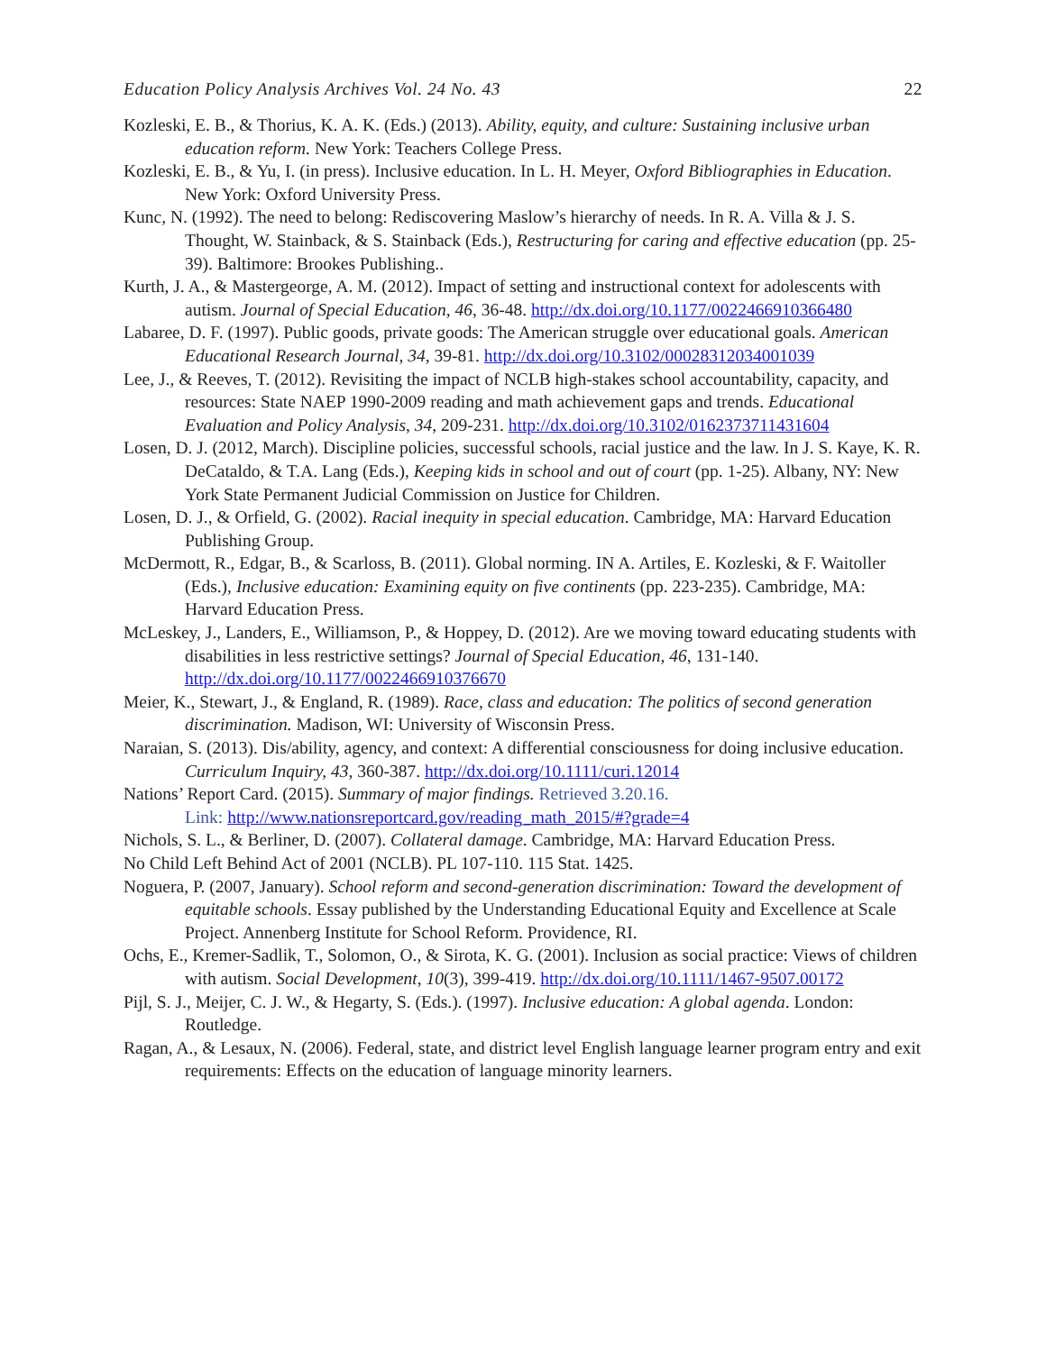Education Policy Analysis Archives Vol. 24 No. 43 22
Kozleski, E. B., & Thorius, K. A. K. (Eds.) (2013). Ability, equity, and culture: Sustaining inclusive urban education reform. New York: Teachers College Press.
Kozleski, E. B., & Yu, I. (in press). Inclusive education. In L. H. Meyer, Oxford Bibliographies in Education. New York: Oxford University Press.
Kunc, N. (1992). The need to belong: Rediscovering Maslow’s hierarchy of needs. In R. A. Villa & J. S. Thought, W. Stainback, & S. Stainback (Eds.), Restructuring for caring and effective education (pp. 25-39). Baltimore: Brookes Publishing..
Kurth, J. A., & Mastergeorge, A. M. (2012). Impact of setting and instructional context for adolescents with autism. Journal of Special Education, 46, 36-48. http://dx.doi.org/10.1177/0022466910366480
Labaree, D. F. (1997). Public goods, private goods: The American struggle over educational goals. American Educational Research Journal, 34, 39-81. http://dx.doi.org/10.3102/00028312034001039
Lee, J., & Reeves, T. (2012). Revisiting the impact of NCLB high-stakes school accountability, capacity, and resources: State NAEP 1990-2009 reading and math achievement gaps and trends. Educational Evaluation and Policy Analysis, 34, 209-231. http://dx.doi.org/10.3102/0162373711431604
Losen, D. J. (2012, March). Discipline policies, successful schools, racial justice and the law. In J. S. Kaye, K. R. DeCataldo, & T.A. Lang (Eds.), Keeping kids in school and out of court (pp. 1-25). Albany, NY: New York State Permanent Judicial Commission on Justice for Children.
Losen, D. J., & Orfield, G. (2002). Racial inequity in special education. Cambridge, MA: Harvard Education Publishing Group.
McDermott, R., Edgar, B., & Scarloss, B. (2011). Global norming. IN A. Artiles, E. Kozleski, & F. Waitoller (Eds.), Inclusive education: Examining equity on five continents (pp. 223-235). Cambridge, MA: Harvard Education Press.
McLeskey, J., Landers, E., Williamson, P., & Hoppey, D. (2012). Are we moving toward educating students with disabilities in less restrictive settings? Journal of Special Education, 46, 131-140. http://dx.doi.org/10.1177/0022466910376670
Meier, K., Stewart, J., & England, R. (1989). Race, class and education: The politics of second generation discrimination. Madison, WI: University of Wisconsin Press.
Naraian, S. (2013). Dis/ability, agency, and context: A differential consciousness for doing inclusive education. Curriculum Inquiry, 43, 360-387. http://dx.doi.org/10.1111/curi.12014
Nations’ Report Card. (2015). Summary of major findings. Retrieved 3.20.16.
Link: http://www.nationsreportcard.gov/reading_math_2015/#?grade=4
Nichols, S. L., & Berliner, D. (2007). Collateral damage. Cambridge, MA: Harvard Education Press.
No Child Left Behind Act of 2001 (NCLB). PL 107-110. 115 Stat. 1425.
Noguera, P. (2007, January). School reform and second-generation discrimination: Toward the development of equitable schools. Essay published by the Understanding Educational Equity and Excellence at Scale Project. Annenberg Institute for School Reform. Providence, RI.
Ochs, E., Kremer-Sadlik, T., Solomon, O., & Sirota, K. G. (2001). Inclusion as social practice: Views of children with autism. Social Development, 10(3), 399-419. http://dx.doi.org/10.1111/1467-9507.00172
Pijl, S. J., Meijer, C. J. W., & Hegarty, S. (Eds.). (1997). Inclusive education: A global agenda. London: Routledge.
Ragan, A., & Lesaux, N. (2006). Federal, state, and district level English language learner program entry and exit requirements: Effects on the education of language minority learners.